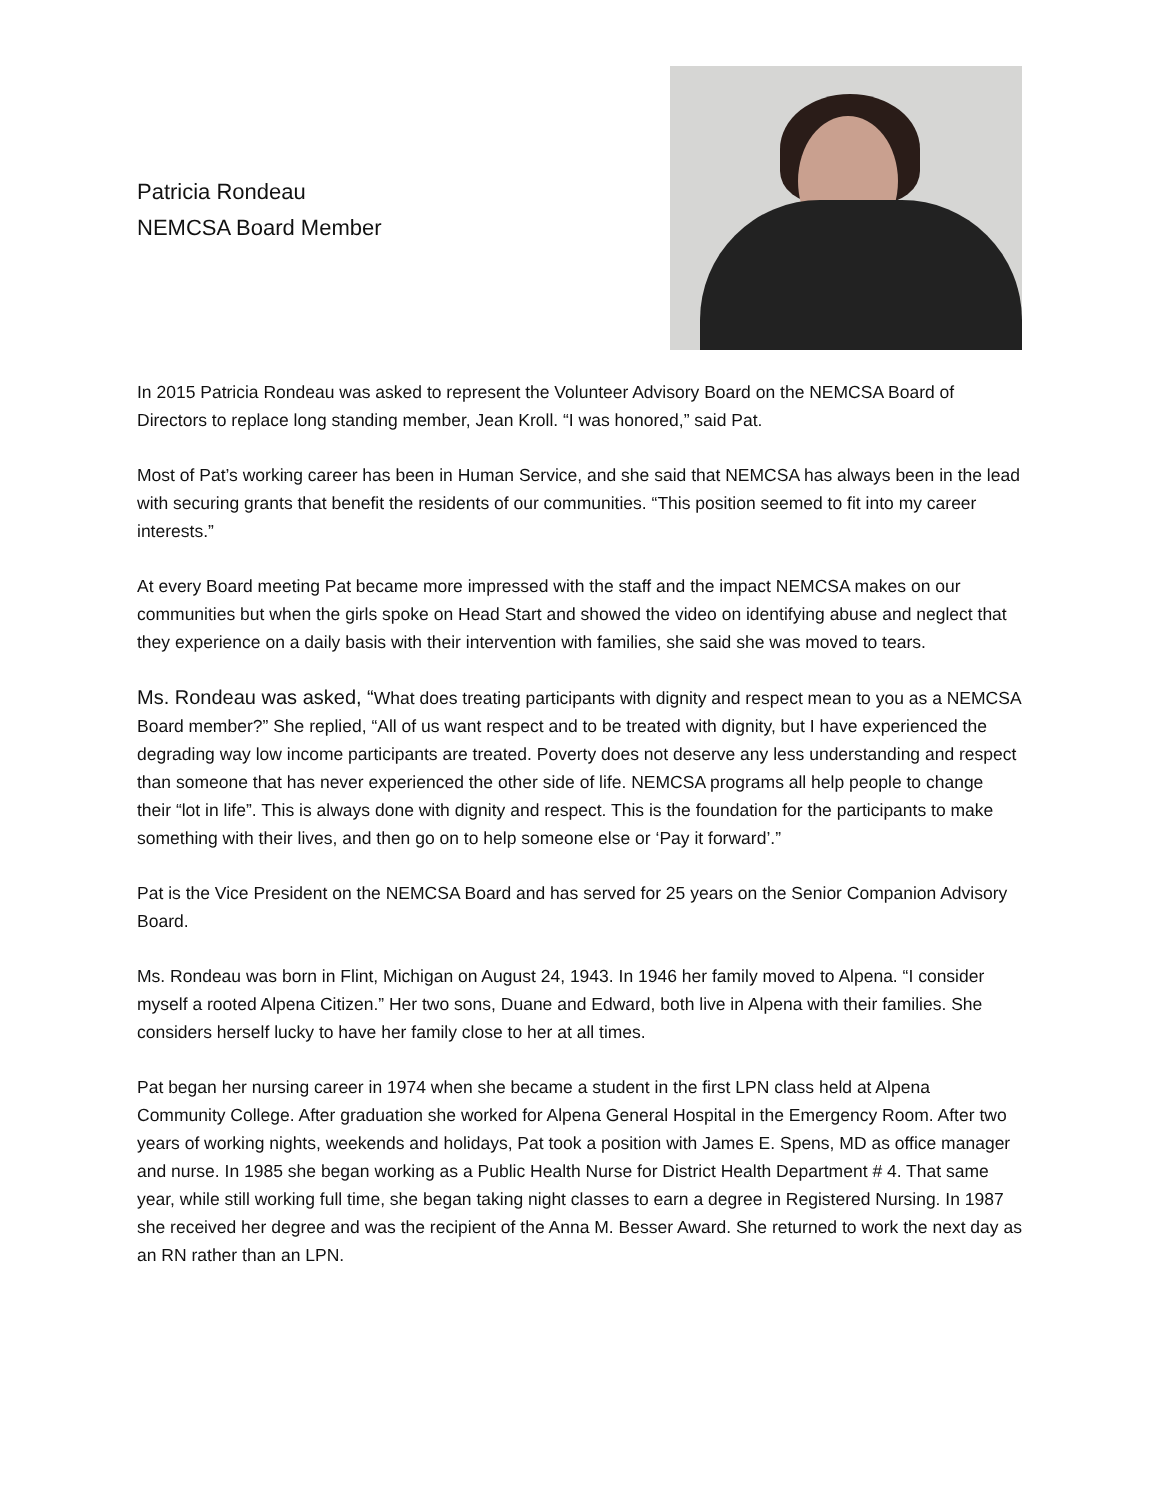Patricia Rondeau
NEMCSA Board Member
In 2015 Patricia Rondeau was asked to represent the Volunteer Advisory Board on the NEMCSA Board of Directors to replace long standing member, Jean Kroll. “I was honored,” said Pat.
Most of Pat’s working career has been in Human Service, and she said that NEMCSA has always been in the lead with securing grants that benefit the residents of our communities. “This position seemed to fit into my career interests.”
At every Board meeting Pat became more impressed with the staff and the impact NEMCSA makes on our communities but when the girls spoke on Head Start and showed the video on identifying abuse and neglect that they experience on a daily basis with their intervention with families, she said she was moved to tears.
Ms. Rondeau was asked, “What does treating participants with dignity and respect mean to you as a NEMCSA Board member?” She replied, “All of us want respect and to be treated with dignity, but I have experienced the degrading way low income participants are treated. Poverty does not deserve any less understanding and respect than someone that has never experienced the other side of life. NEMCSA programs all help people to change their “lot in life”. This is always done with dignity and respect. This is the foundation for the participants to make something with their lives, and then go on to help someone else or ‘Pay it forward’.”
Pat is the Vice President on the NEMCSA Board and has served for 25 years on the Senior Companion Advisory Board.
Ms. Rondeau was born in Flint, Michigan on August 24, 1943. In 1946 her family moved to Alpena. “I consider myself a rooted Alpena Citizen.” Her two sons, Duane and Edward, both live in Alpena with their families. She considers herself lucky to have her family close to her at all times.
Pat began her nursing career in 1974 when she became a student in the first LPN class held at Alpena Community College. After graduation she worked for Alpena General Hospital in the Emergency Room. After two years of working nights, weekends and holidays, Pat took a position with James E. Spens, MD as office manager and nurse. In 1985 she began working as a Public Health Nurse for District Health Department # 4. That same year, while still working full time, she began taking night classes to earn a degree in Registered Nursing. In 1987 she received her degree and was the recipient of the Anna M. Besser Award. She returned to work the next day as an RN rather than an LPN.